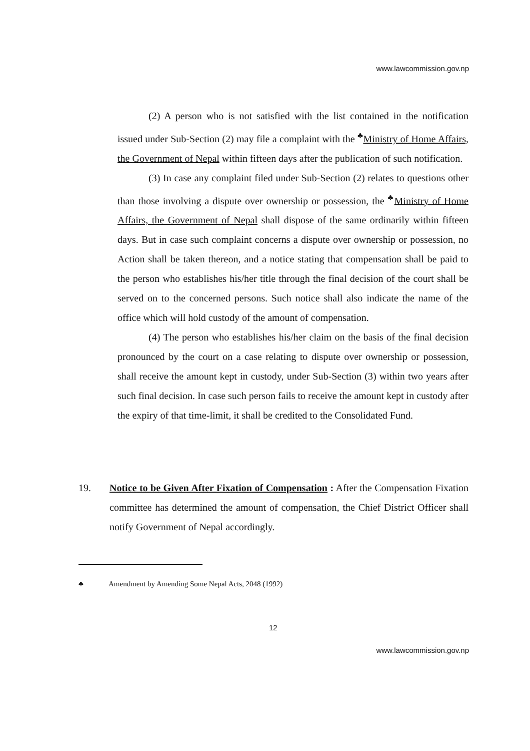www.lawcommission.gov.np
(2) A person who is not satisfied with the list contained in the notification issued under Sub-Section (2) may file a complaint with the <sup>♣</sup>Ministry of Home Affairs, the Government of Nepal within fifteen days after the publication of such notification.
(3) In case any complaint filed under Sub-Section (2) relates to questions other than those involving a dispute over ownership or possession, the <sup>♣</sup>Ministry of Home Affairs, the Government of Nepal shall dispose of the same ordinarily within fifteen days. But in case such complaint concerns a dispute over ownership or possession, no Action shall be taken thereon, and a notice stating that compensation shall be paid to the person who establishes his/her title through the final decision of the court shall be served on to the concerned persons. Such notice shall also indicate the name of the office which will hold custody of the amount of compensation.
(4) The person who establishes his/her claim on the basis of the final decision pronounced by the court on a case relating to dispute over ownership or possession, shall receive the amount kept in custody, under Sub-Section (3) within two years after such final decision. In case such person fails to receive the amount kept in custody after the expiry of that time-limit, it shall be credited to the Consolidated Fund.
19. Notice to be Given After Fixation of Compensation : After the Compensation Fixation committee has determined the amount of compensation, the Chief District Officer shall notify Government of Nepal accordingly.
♣ Amendment by Amending Some Nepal Acts, 2048 (1992)
12
www.lawcommission.gov.np